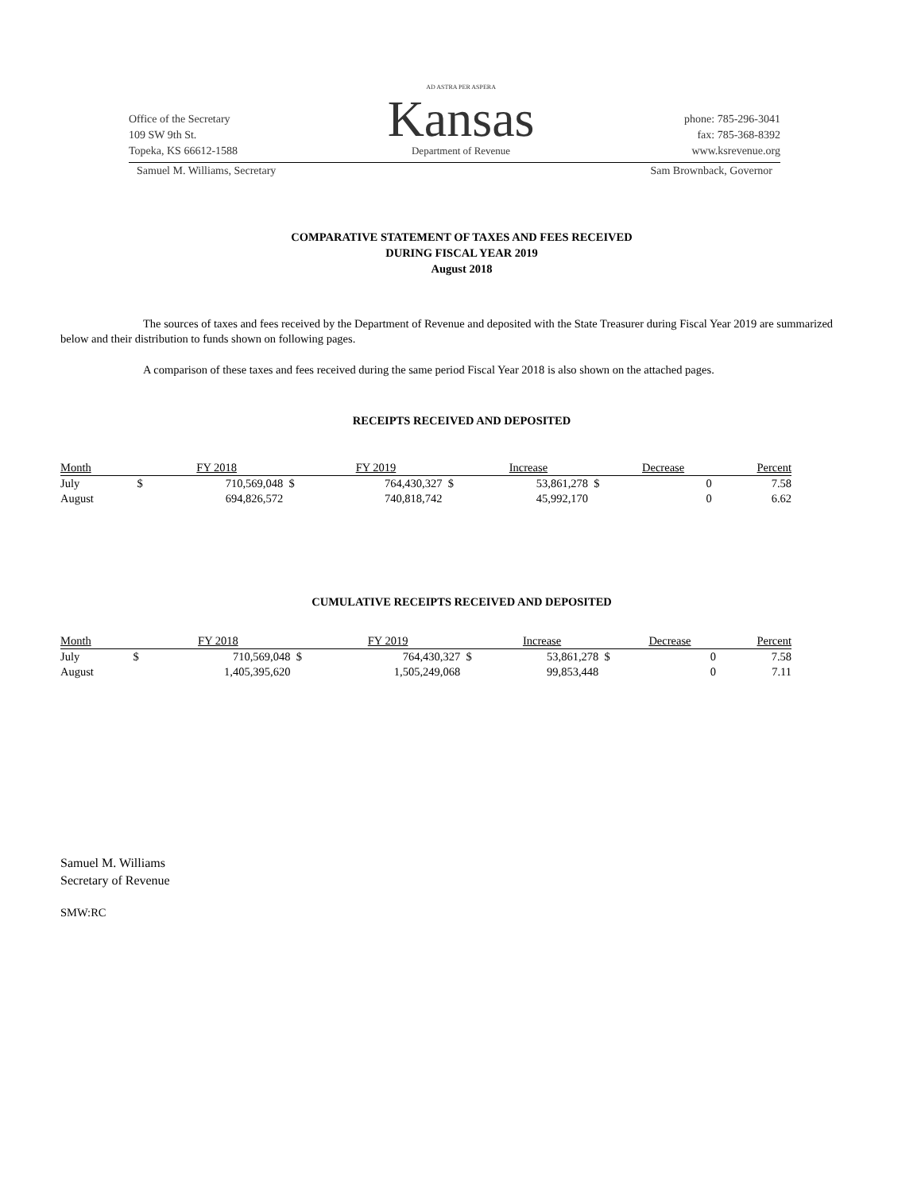Office of the Secretary
109 SW 9th St.
Topeka, KS 66612-1588
AD ASTRA PER ASPERA
Kansas
Department of Revenue
phone: 785-296-3041
fax: 785-368-8392
www.ksrevenue.org
Samuel M. Williams, Secretary Sam Brownback, Governor
COMPARATIVE STATEMENT OF TAXES AND FEES RECEIVED
DURING FISCAL YEAR 2019
August 2018
The sources of taxes and fees received by the Department of Revenue and deposited with the State Treasurer during Fiscal Year 2019 are summarized below and their distribution to funds shown on following pages.
A comparison of these taxes and fees received during the same period Fiscal Year 2018 is also shown on the attached pages.
RECEIPTS RECEIVED AND DEPOSITED
| Month | | FY 2018 | | FY 2019 | | Increase | | Decrease | Percent |
| --- | --- | --- | --- | --- | --- | --- | --- | --- | --- |
| July | $ | 710,569,048 | $ | 764,430,327 | $ | 53,861,278 | $ | 0 | 7.58 |
| August | | 694,826,572 | | 740,818,742 | | 45,992,170 | | 0 | 6.62 |
CUMULATIVE RECEIPTS RECEIVED AND DEPOSITED
| Month | | FY 2018 | | FY 2019 | | Increase | | Decrease | Percent |
| --- | --- | --- | --- | --- | --- | --- | --- | --- | --- |
| July | $ | 710,569,048 | $ | 764,430,327 | $ | 53,861,278 | $ | 0 | 7.58 |
| August | | 1,405,395,620 | | 1,505,249,068 | | 99,853,448 | | 0 | 7.11 |
Samuel M. Williams
Secretary of Revenue
SMW:RC